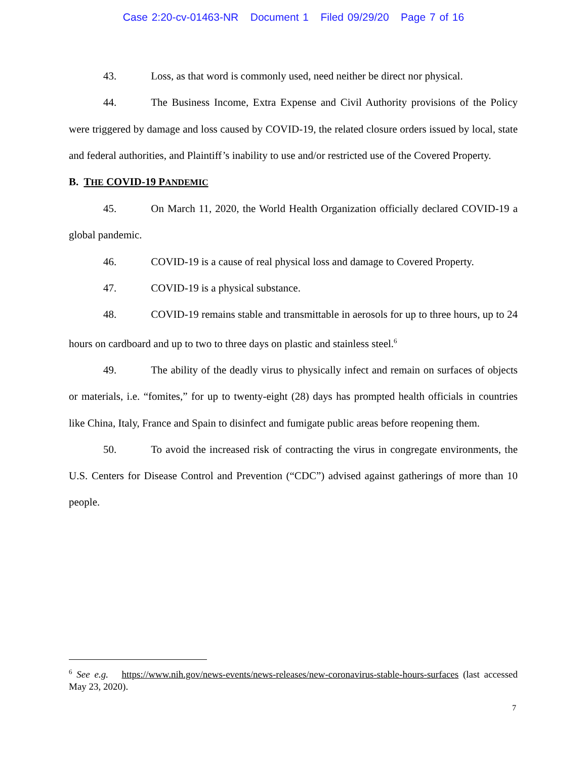Case 2:20-cv-01463-NR Document 1 Filed 09/29/20 Page 7 of 16
43. Loss, as that word is commonly used, need neither be direct nor physical.
44. The Business Income, Extra Expense and Civil Authority provisions of the Policy were triggered by damage and loss caused by COVID-19, the related closure orders issued by local, state and federal authorities, and Plaintiff’s inability to use and/or restricted use of the Covered Property.
B. THE COVID-19 PANDEMIC
45. On March 11, 2020, the World Health Organization officially declared COVID-19 a global pandemic.
46. COVID-19 is a cause of real physical loss and damage to Covered Property.
47. COVID-19 is a physical substance.
48. COVID-19 remains stable and transmittable in aerosols for up to three hours, up to 24 hours on cardboard and up to two to three days on plastic and stainless steel.<sup>6</sup>
49. The ability of the deadly virus to physically infect and remain on surfaces of objects or materials, i.e. “fomites,” for up to twenty-eight (28) days has prompted health officials in countries like China, Italy, France and Spain to disinfect and fumigate public areas before reopening them.
50. To avoid the increased risk of contracting the virus in congregate environments, the U.S. Centers for Disease Control and Prevention (“CDC”) advised against gatherings of more than 10 people.
<sup>6</sup> See e.g. https://www.nih.gov/news-events/news-releases/new-coronavirus-stable-hours-surfaces (last accessed May 23, 2020).
7